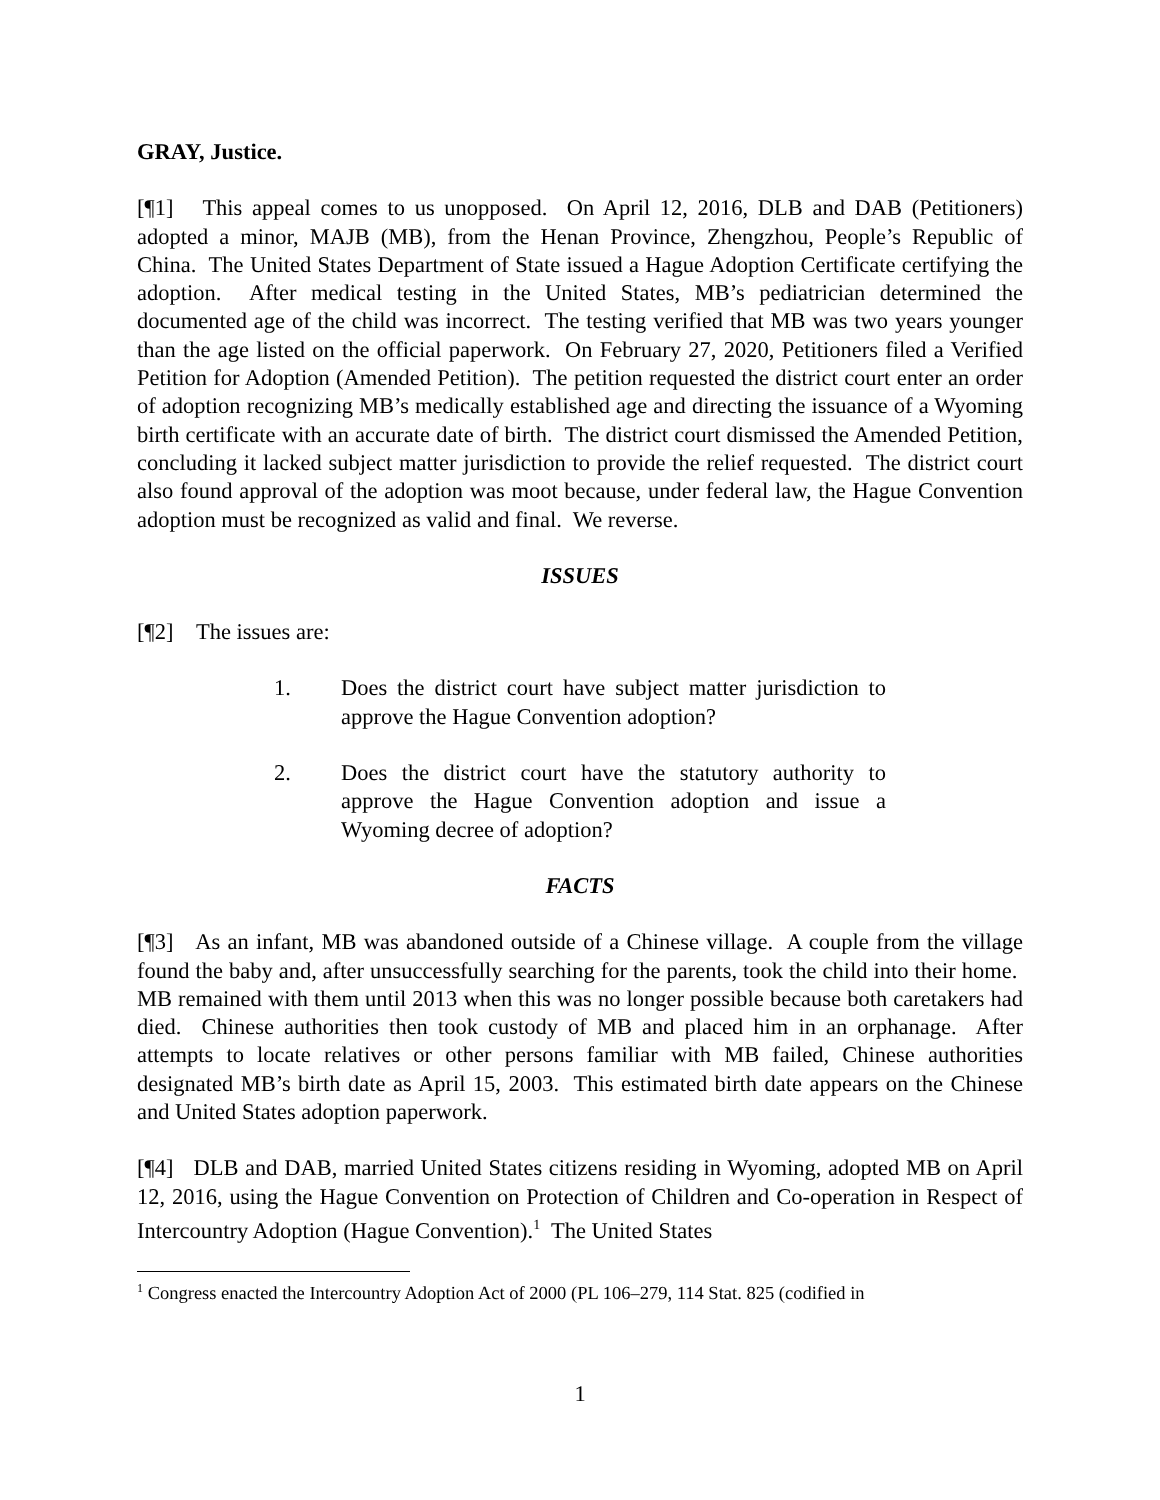GRAY, Justice.
[¶1] This appeal comes to us unopposed. On April 12, 2016, DLB and DAB (Petitioners) adopted a minor, MAJB (MB), from the Henan Province, Zhengzhou, People’s Republic of China. The United States Department of State issued a Hague Adoption Certificate certifying the adoption. After medical testing in the United States, MB’s pediatrician determined the documented age of the child was incorrect. The testing verified that MB was two years younger than the age listed on the official paperwork. On February 27, 2020, Petitioners filed a Verified Petition for Adoption (Amended Petition). The petition requested the district court enter an order of adoption recognizing MB’s medically established age and directing the issuance of a Wyoming birth certificate with an accurate date of birth. The district court dismissed the Amended Petition, concluding it lacked subject matter jurisdiction to provide the relief requested. The district court also found approval of the adoption was moot because, under federal law, the Hague Convention adoption must be recognized as valid and final. We reverse.
ISSUES
[¶2] The issues are:
1. Does the district court have subject matter jurisdiction to approve the Hague Convention adoption?
2. Does the district court have the statutory authority to approve the Hague Convention adoption and issue a Wyoming decree of adoption?
FACTS
[¶3] As an infant, MB was abandoned outside of a Chinese village. A couple from the village found the baby and, after unsuccessfully searching for the parents, took the child into their home. MB remained with them until 2013 when this was no longer possible because both caretakers had died. Chinese authorities then took custody of MB and placed him in an orphanage. After attempts to locate relatives or other persons familiar with MB failed, Chinese authorities designated MB’s birth date as April 15, 2003. This estimated birth date appears on the Chinese and United States adoption paperwork.
[¶4] DLB and DAB, married United States citizens residing in Wyoming, adopted MB on April 12, 2016, using the Hague Convention on Protection of Children and Co-operation in Respect of Intercountry Adoption (Hague Convention).<sup>1</sup> The United States
<sup>1</sup> Congress enacted the Intercountry Adoption Act of 2000 (PL 106–279, 114 Stat. 825 (codified in
1